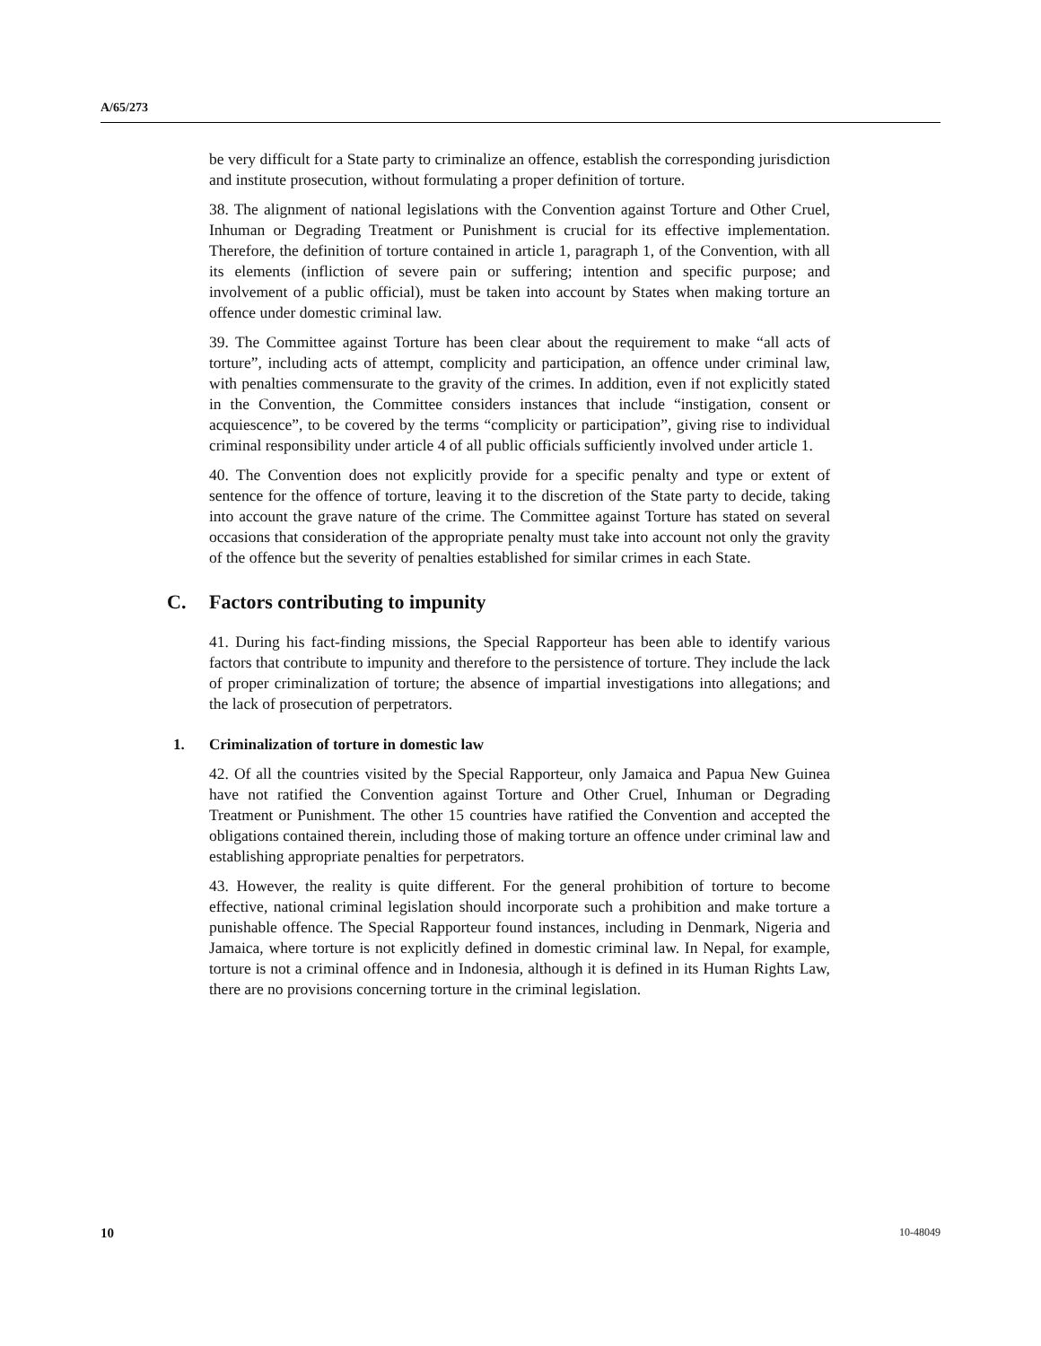A/65/273
be very difficult for a State party to criminalize an offence, establish the corresponding jurisdiction and institute prosecution, without formulating a proper definition of torture.
38. The alignment of national legislations with the Convention against Torture and Other Cruel, Inhuman or Degrading Treatment or Punishment is crucial for its effective implementation. Therefore, the definition of torture contained in article 1, paragraph 1, of the Convention, with all its elements (infliction of severe pain or suffering; intention and specific purpose; and involvement of a public official), must be taken into account by States when making torture an offence under domestic criminal law.
39. The Committee against Torture has been clear about the requirement to make “all acts of torture”, including acts of attempt, complicity and participation, an offence under criminal law, with penalties commensurate to the gravity of the crimes. In addition, even if not explicitly stated in the Convention, the Committee considers instances that include “instigation, consent or acquiescence”, to be covered by the terms “complicity or participation”, giving rise to individual criminal responsibility under article 4 of all public officials sufficiently involved under article 1.
40. The Convention does not explicitly provide for a specific penalty and type or extent of sentence for the offence of torture, leaving it to the discretion of the State party to decide, taking into account the grave nature of the crime. The Committee against Torture has stated on several occasions that consideration of the appropriate penalty must take into account not only the gravity of the offence but the severity of penalties established for similar crimes in each State.
C. Factors contributing to impunity
41. During his fact-finding missions, the Special Rapporteur has been able to identify various factors that contribute to impunity and therefore to the persistence of torture. They include the lack of proper criminalization of torture; the absence of impartial investigations into allegations; and the lack of prosecution of perpetrators.
1. Criminalization of torture in domestic law
42. Of all the countries visited by the Special Rapporteur, only Jamaica and Papua New Guinea have not ratified the Convention against Torture and Other Cruel, Inhuman or Degrading Treatment or Punishment. The other 15 countries have ratified the Convention and accepted the obligations contained therein, including those of making torture an offence under criminal law and establishing appropriate penalties for perpetrators.
43. However, the reality is quite different. For the general prohibition of torture to become effective, national criminal legislation should incorporate such a prohibition and make torture a punishable offence. The Special Rapporteur found instances, including in Denmark, Nigeria and Jamaica, where torture is not explicitly defined in domestic criminal law. In Nepal, for example, torture is not a criminal offence and in Indonesia, although it is defined in its Human Rights Law, there are no provisions concerning torture in the criminal legislation.
10 10-48049